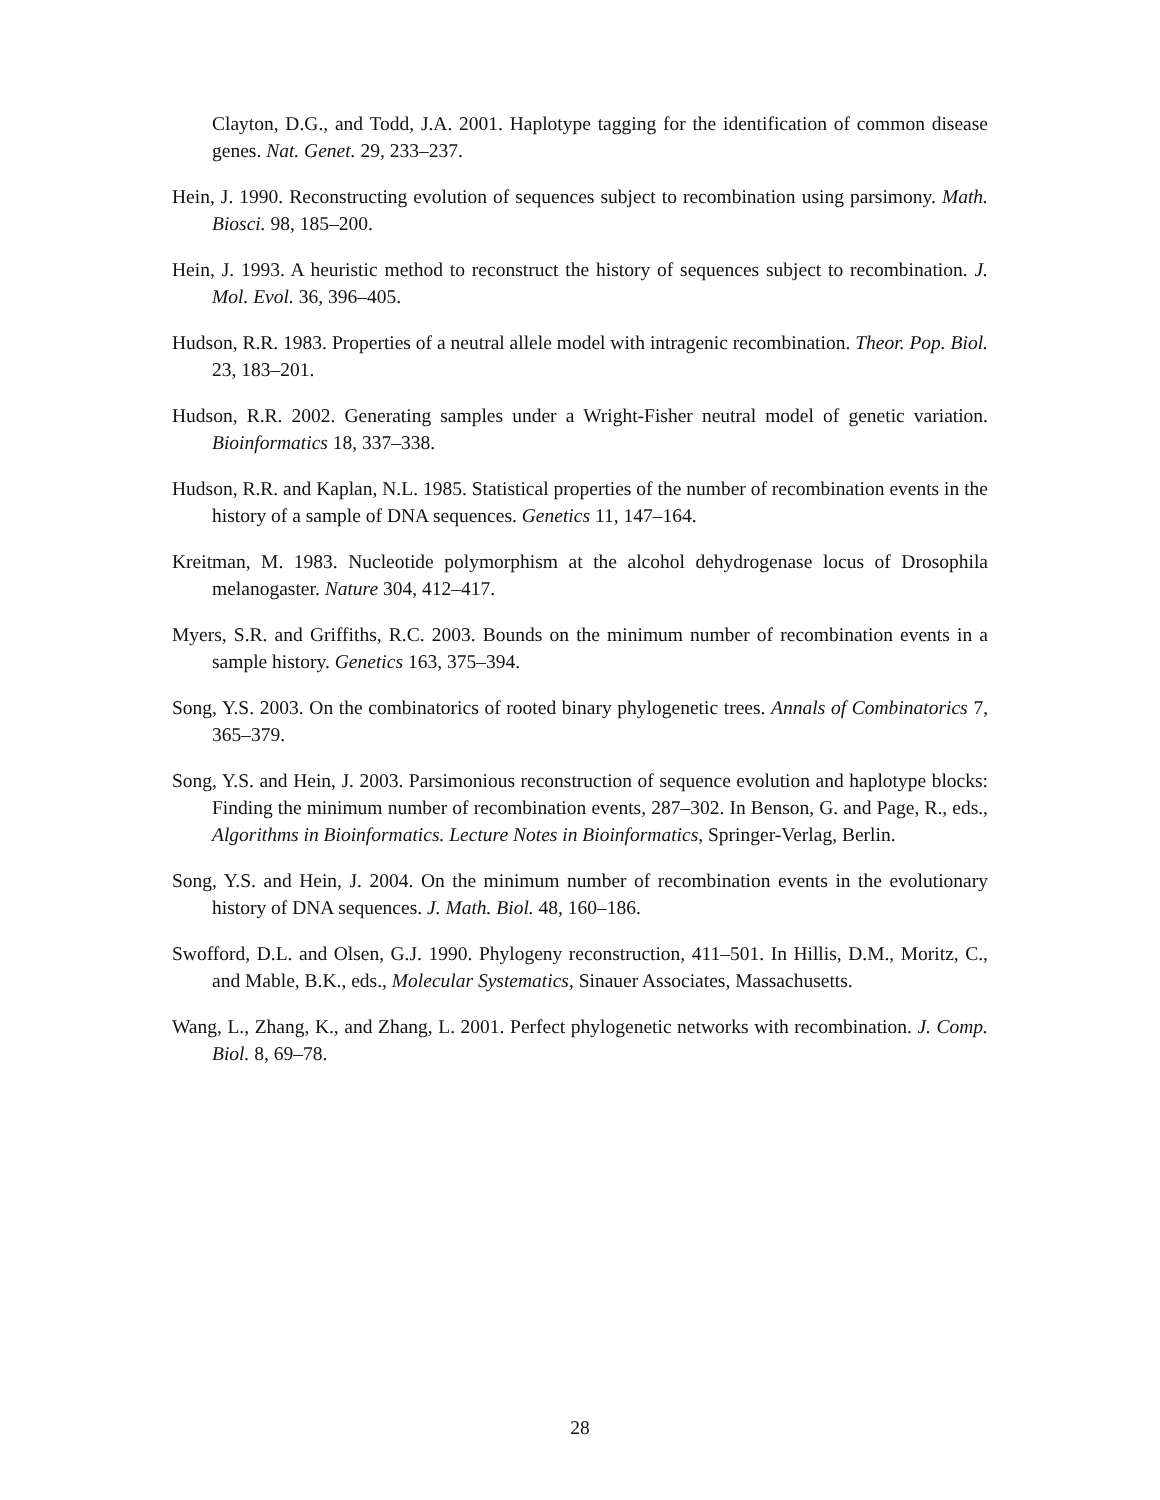Clayton, D.G., and Todd, J.A. 2001. Haplotype tagging for the identification of common disease genes. Nat. Genet. 29, 233–237.
Hein, J. 1990. Reconstructing evolution of sequences subject to recombination using parsimony. Math. Biosci. 98, 185–200.
Hein, J. 1993. A heuristic method to reconstruct the history of sequences subject to recombination. J. Mol. Evol. 36, 396–405.
Hudson, R.R. 1983. Properties of a neutral allele model with intragenic recombination. Theor. Pop. Biol. 23, 183–201.
Hudson, R.R. 2002. Generating samples under a Wright-Fisher neutral model of genetic variation. Bioinformatics 18, 337–338.
Hudson, R.R. and Kaplan, N.L. 1985. Statistical properties of the number of recombination events in the history of a sample of DNA sequences. Genetics 11, 147–164.
Kreitman, M. 1983. Nucleotide polymorphism at the alcohol dehydrogenase locus of Drosophila melanogaster. Nature 304, 412–417.
Myers, S.R. and Griffiths, R.C. 2003. Bounds on the minimum number of recombination events in a sample history. Genetics 163, 375–394.
Song, Y.S. 2003. On the combinatorics of rooted binary phylogenetic trees. Annals of Combinatorics 7, 365–379.
Song, Y.S. and Hein, J. 2003. Parsimonious reconstruction of sequence evolution and haplotype blocks: Finding the minimum number of recombination events, 287–302. In Benson, G. and Page, R., eds., Algorithms in Bioinformatics. Lecture Notes in Bioinformatics, Springer-Verlag, Berlin.
Song, Y.S. and Hein, J. 2004. On the minimum number of recombination events in the evolutionary history of DNA sequences. J. Math. Biol. 48, 160–186.
Swofford, D.L. and Olsen, G.J. 1990. Phylogeny reconstruction, 411–501. In Hillis, D.M., Moritz, C., and Mable, B.K., eds., Molecular Systematics, Sinauer Associates, Massachusetts.
Wang, L., Zhang, K., and Zhang, L. 2001. Perfect phylogenetic networks with recombination. J. Comp. Biol. 8, 69–78.
28